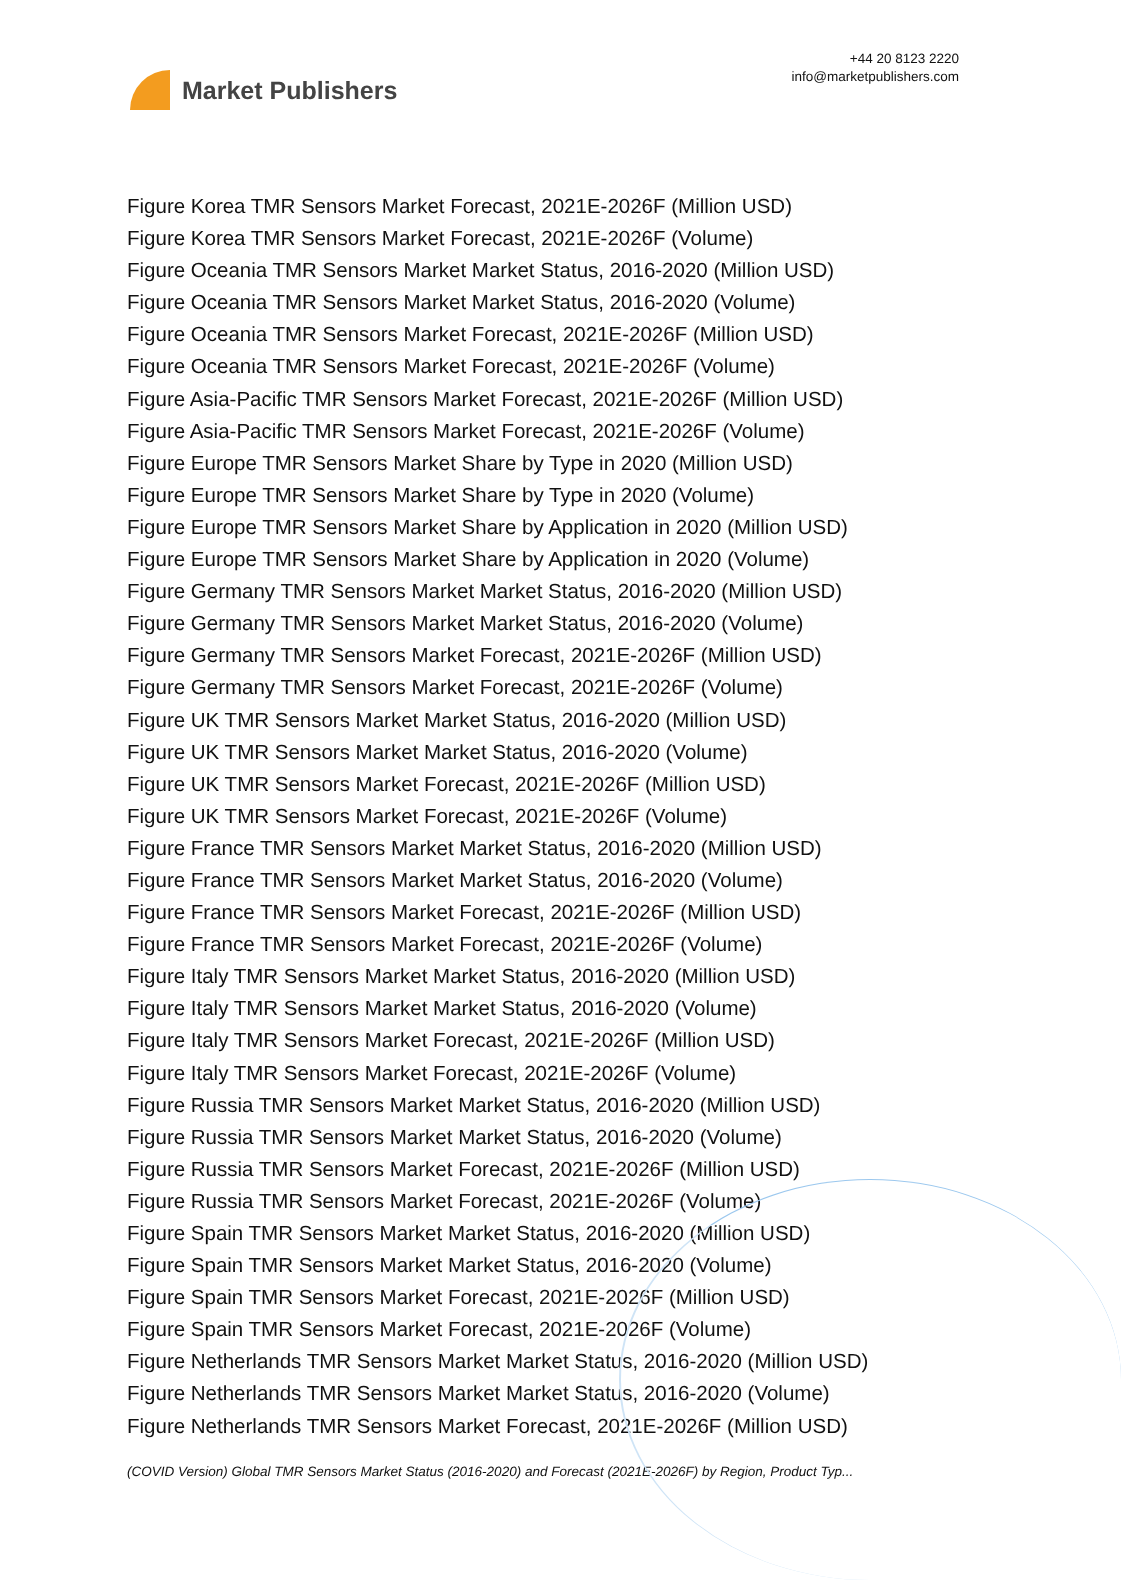Market Publishers
+44 20 8123 2220
info@marketpublishers.com
Figure Korea TMR Sensors Market Forecast, 2021E-2026F (Million USD)
Figure Korea TMR Sensors Market Forecast, 2021E-2026F (Volume)
Figure Oceania TMR Sensors Market Market Status, 2016-2020 (Million USD)
Figure Oceania TMR Sensors Market Market Status, 2016-2020 (Volume)
Figure Oceania TMR Sensors Market Forecast, 2021E-2026F (Million USD)
Figure Oceania TMR Sensors Market Forecast, 2021E-2026F (Volume)
Figure Asia-Pacific TMR Sensors Market Forecast, 2021E-2026F (Million USD)
Figure Asia-Pacific TMR Sensors Market Forecast, 2021E-2026F (Volume)
Figure Europe TMR Sensors Market Share by Type in 2020 (Million USD)
Figure Europe TMR Sensors Market Share by Type in 2020 (Volume)
Figure Europe TMR Sensors Market Share by Application in 2020 (Million USD)
Figure Europe TMR Sensors Market Share by Application in 2020 (Volume)
Figure Germany TMR Sensors Market Market Status, 2016-2020 (Million USD)
Figure Germany TMR Sensors Market Market Status, 2016-2020 (Volume)
Figure Germany TMR Sensors Market Forecast, 2021E-2026F (Million USD)
Figure Germany TMR Sensors Market Forecast, 2021E-2026F (Volume)
Figure UK TMR Sensors Market Market Status, 2016-2020 (Million USD)
Figure UK TMR Sensors Market Market Status, 2016-2020 (Volume)
Figure UK TMR Sensors Market Forecast, 2021E-2026F (Million USD)
Figure UK TMR Sensors Market Forecast, 2021E-2026F (Volume)
Figure France TMR Sensors Market Market Status, 2016-2020 (Million USD)
Figure France TMR Sensors Market Market Status, 2016-2020 (Volume)
Figure France TMR Sensors Market Forecast, 2021E-2026F (Million USD)
Figure France TMR Sensors Market Forecast, 2021E-2026F (Volume)
Figure Italy TMR Sensors Market Market Status, 2016-2020 (Million USD)
Figure Italy TMR Sensors Market Market Status, 2016-2020 (Volume)
Figure Italy TMR Sensors Market Forecast, 2021E-2026F (Million USD)
Figure Italy TMR Sensors Market Forecast, 2021E-2026F (Volume)
Figure Russia TMR Sensors Market Market Status, 2016-2020 (Million USD)
Figure Russia TMR Sensors Market Market Status, 2016-2020 (Volume)
Figure Russia TMR Sensors Market Forecast, 2021E-2026F (Million USD)
Figure Russia TMR Sensors Market Forecast, 2021E-2026F (Volume)
Figure Spain TMR Sensors Market Market Status, 2016-2020 (Million USD)
Figure Spain TMR Sensors Market Market Status, 2016-2020 (Volume)
Figure Spain TMR Sensors Market Forecast, 2021E-2026F (Million USD)
Figure Spain TMR Sensors Market Forecast, 2021E-2026F (Volume)
Figure Netherlands TMR Sensors Market Market Status, 2016-2020 (Million USD)
Figure Netherlands TMR Sensors Market Market Status, 2016-2020 (Volume)
Figure Netherlands TMR Sensors Market Forecast, 2021E-2026F (Million USD)
(COVID Version) Global TMR Sensors Market Status (2016-2020) and Forecast (2021E-2026F) by Region, Product Typ...